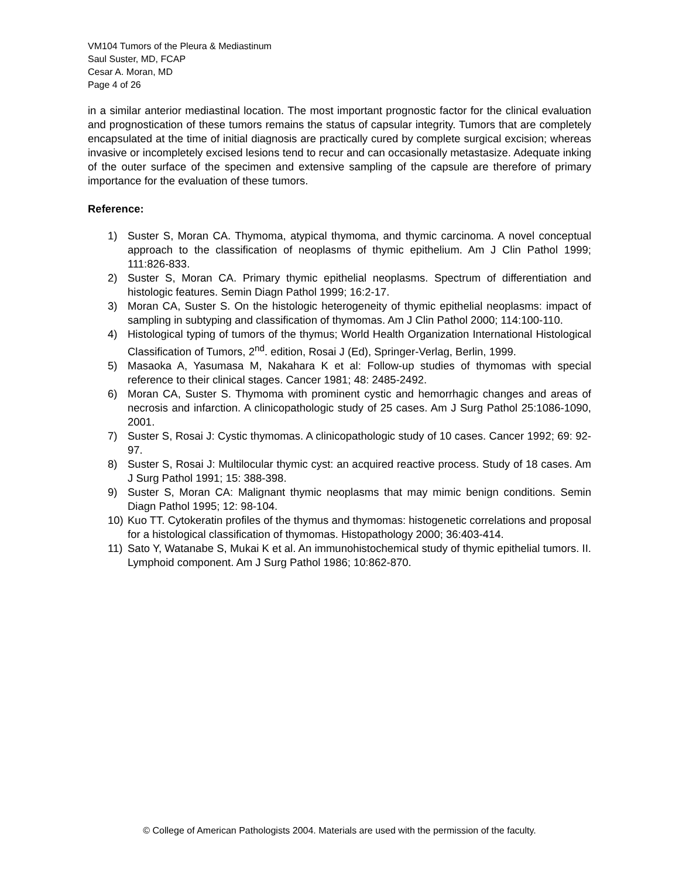VM104 Tumors of the Pleura & Mediastinum
Saul Suster, MD, FCAP
Cesar A. Moran, MD
Page 4 of 26
in a similar anterior mediastinal location. The most important prognostic factor for the clinical evaluation and prognostication of these tumors remains the status of capsular integrity. Tumors that are completely encapsulated at the time of initial diagnosis are practically cured by complete surgical excision; whereas invasive or incompletely excised lesions tend to recur and can occasionally metastasize. Adequate inking of the outer surface of the specimen and extensive sampling of the capsule are therefore of primary importance for the evaluation of these tumors.
Reference:
1) Suster S, Moran CA. Thymoma, atypical thymoma, and thymic carcinoma. A novel conceptual approach to the classification of neoplasms of thymic epithelium. Am J Clin Pathol 1999; 111:826-833.
2) Suster S, Moran CA. Primary thymic epithelial neoplasms. Spectrum of differentiation and histologic features. Semin Diagn Pathol 1999; 16:2-17.
3) Moran CA, Suster S. On the histologic heterogeneity of thymic epithelial neoplasms: impact of sampling in subtyping and classification of thymomas. Am J Clin Pathol 2000; 114:100-110.
4) Histological typing of tumors of the thymus; World Health Organization International Histological Classification of Tumors, 2<sup>nd</sup>. edition, Rosai J (Ed), Springer-Verlag, Berlin, 1999.
5) Masaoka A, Yasumasa M, Nakahara K et al: Follow-up studies of thymomas with special reference to their clinical stages. Cancer 1981; 48: 2485-2492.
6) Moran CA, Suster S. Thymoma with prominent cystic and hemorrhagic changes and areas of necrosis and infarction. A clinicopathologic study of 25 cases. Am J Surg Pathol 25:1086-1090, 2001.
7) Suster S, Rosai J: Cystic thymomas. A clinicopathologic study of 10 cases. Cancer 1992; 69: 92-97.
8) Suster S, Rosai J: Multilocular thymic cyst: an acquired reactive process. Study of 18 cases. Am J Surg Pathol 1991; 15: 388-398.
9) Suster S, Moran CA: Malignant thymic neoplasms that may mimic benign conditions. Semin Diagn Pathol 1995; 12: 98-104.
10) Kuo TT. Cytokeratin profiles of the thymus and thymomas: histogenetic correlations and proposal for a histological classification of thymomas. Histopathology 2000; 36:403-414.
11) Sato Y, Watanabe S, Mukai K et al. An immunohistochemical study of thymic epithelial tumors. II. Lymphoid component. Am J Surg Pathol 1986; 10:862-870.
© College of American Pathologists 2004. Materials are used with the permission of the faculty.